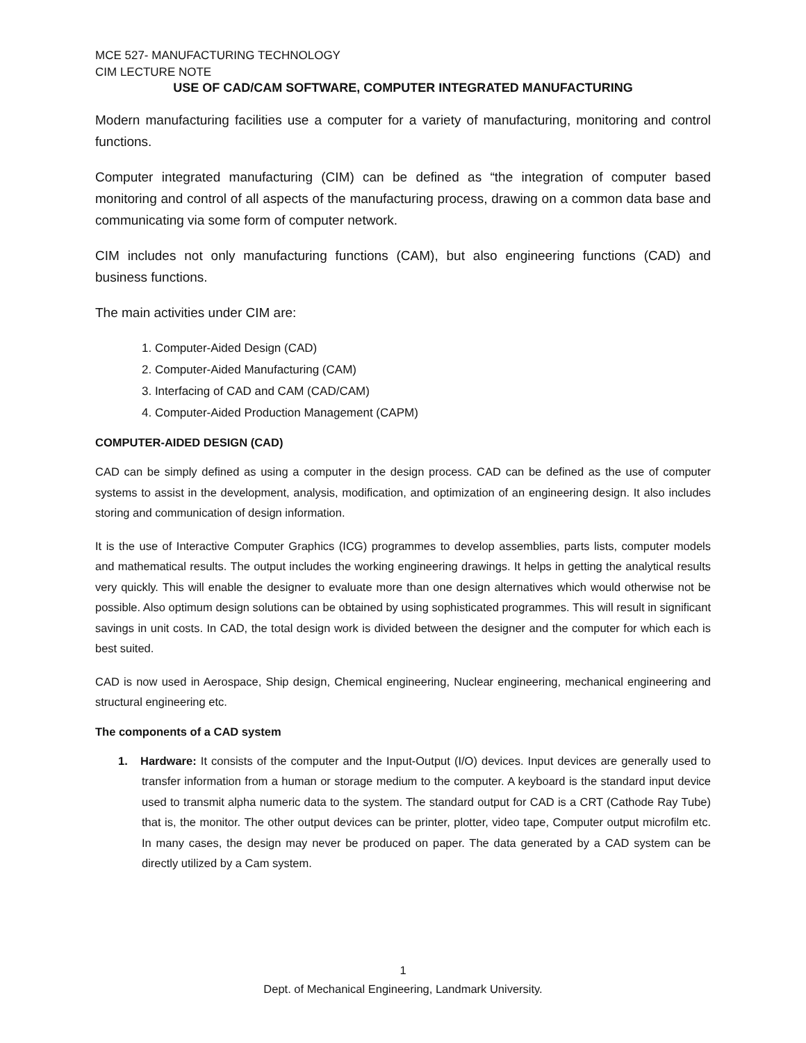MCE 527- MANUFACTURING TECHNOLOGY
CIM LECTURE NOTE
USE OF CAD/CAM SOFTWARE, COMPUTER INTEGRATED MANUFACTURING
Modern manufacturing facilities use a computer for a variety of manufacturing, monitoring and control functions.
Computer integrated manufacturing (CIM) can be defined as “the integration of computer based monitoring and control of all aspects of the manufacturing process, drawing on a common data base and communicating via some form of computer network.
CIM includes not only manufacturing functions (CAM), but also engineering functions (CAD) and business functions.
The main activities under CIM are:
1. Computer-Aided Design (CAD)
2. Computer-Aided Manufacturing (CAM)
3. Interfacing of CAD and CAM (CAD/CAM)
4. Computer-Aided Production Management (CAPM)
COMPUTER-AIDED DESIGN (CAD)
CAD can be simply defined as using a computer in the design process. CAD can be defined as the use of computer systems to assist in the development, analysis, modification, and optimization of an engineering design. It also includes storing and communication of design information.
It is the use of Interactive Computer Graphics (ICG) programmes to develop assemblies, parts lists, computer models and mathematical results. The output includes the working engineering drawings. It helps in getting the analytical results very quickly. This will enable the designer to evaluate more than one design alternatives which would otherwise not be possible. Also optimum design solutions can be obtained by using sophisticated programmes. This will result in significant savings in unit costs. In CAD, the total design work is divided between the designer and the computer for which each is best suited.
CAD is now used in Aerospace, Ship design, Chemical engineering, Nuclear engineering, mechanical engineering and structural engineering etc.
The components of a CAD system
1. Hardware: It consists of the computer and the Input-Output (I/O) devices. Input devices are generally used to transfer information from a human or storage medium to the computer. A keyboard is the standard input device used to transmit alpha numeric data to the system. The standard output for CAD is a CRT (Cathode Ray Tube) that is, the monitor. The other output devices can be printer, plotter, video tape, Computer output microfilm etc. In many cases, the design may never be produced on paper. The data generated by a CAD system can be directly utilized by a Cam system.
1
Dept. of Mechanical Engineering, Landmark University.